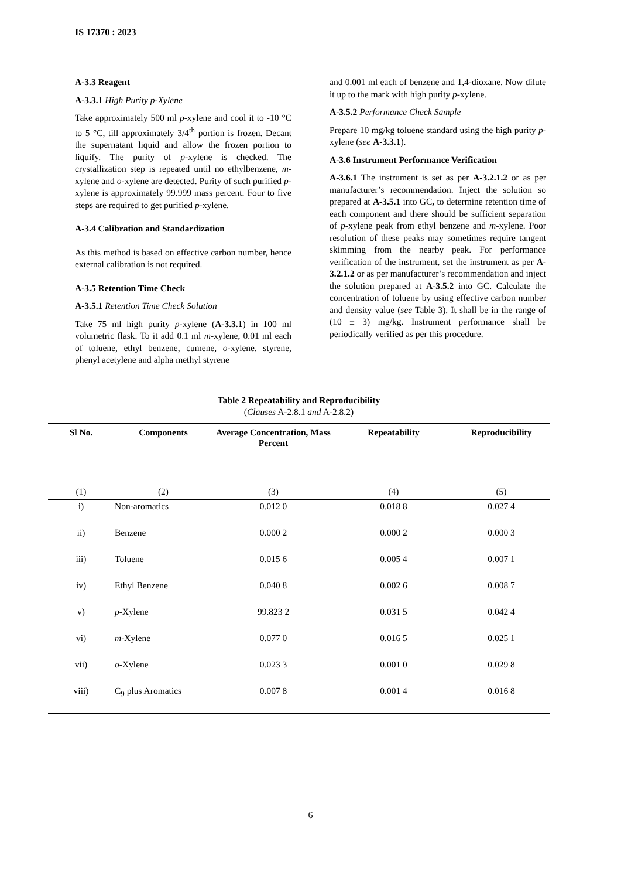IS 17370 : 2023
A-3.3 Reagent
A-3.3.1 High Purity p-Xylene
Take approximately 500 ml p-xylene and cool it to -10 °C to 5 °C, till approximately 3/4<sup>th</sup> portion is frozen. Decant the supernatant liquid and allow the frozen portion to liquify. The purity of p-xylene is checked. The crystallization step is repeated until no ethylbenzene, m-xylene and o-xylene are detected. Purity of such purified p-xylene is approximately 99.999 mass percent. Four to five steps are required to get purified p-xylene.
A-3.4 Calibration and Standardization
As this method is based on effective carbon number, hence external calibration is not required.
A-3.5 Retention Time Check
A-3.5.1 Retention Time Check Solution
Take 75 ml high purity p-xylene (A-3.3.1) in 100 ml volumetric flask. To it add 0.1 ml m-xylene, 0.01 ml each of toluene, ethyl benzene, cumene, o-xylene, styrene, phenyl acetylene and alpha methyl styrene
and 0.001 ml each of benzene and 1,4-dioxane. Now dilute it up to the mark with high purity p-xylene.
A-3.5.2 Performance Check Sample
Prepare 10 mg/kg toluene standard using the high purity p-xylene (see A-3.3.1).
A-3.6 Instrument Performance Verification
A-3.6.1 The instrument is set as per A-3.2.1.2 or as per manufacturer’s recommendation. Inject the solution so prepared at A-3.5.1 into GC, to determine retention time of each component and there should be sufficient separation of p-xylene peak from ethyl benzene and m-xylene. Poor resolution of these peaks may sometimes require tangent skimming from the nearby peak. For performance verification of the instrument, set the instrument as per A-3.2.1.2 or as per manufacturer’s recommendation and inject the solution prepared at A-3.5.2 into GC. Calculate the concentration of toluene by using effective carbon number and density value (see Table 3). It shall be in the range of (10 ± 3) mg/kg. Instrument performance shall be periodically verified as per this procedure.
Table 2 Repeatability and Reproducibility
(Clauses A-2.8.1 and A-2.8.2)
| Sl No. | Components | Average Concentration, Mass Percent | Repeatability | Reproducibility |
| --- | --- | --- | --- | --- |
| (1) | (2) | (3) | (4) | (5) |
| i) | Non-aromatics | 0.012 0 | 0.018 8 | 0.027 4 |
| ii) | Benzene | 0.000 2 | 0.000 2 | 0.000 3 |
| iii) | Toluene | 0.015 6 | 0.005 4 | 0.007 1 |
| iv) | Ethyl Benzene | 0.040 8 | 0.002 6 | 0.008 7 |
| v) | p -Xylene | 99.823 2 | 0.031 5 | 0.042 4 |
| vi) | m -Xylene | 0.077 0 | 0.016 5 | 0.025 1 |
| vii) | o -Xylene | 0.023 3 | 0.001 0 | 0.029 8 |
| viii) | C<sub>9</sub> plus Aromatics | 0.007 8 | 0.001 4 | 0.016 8 |
6